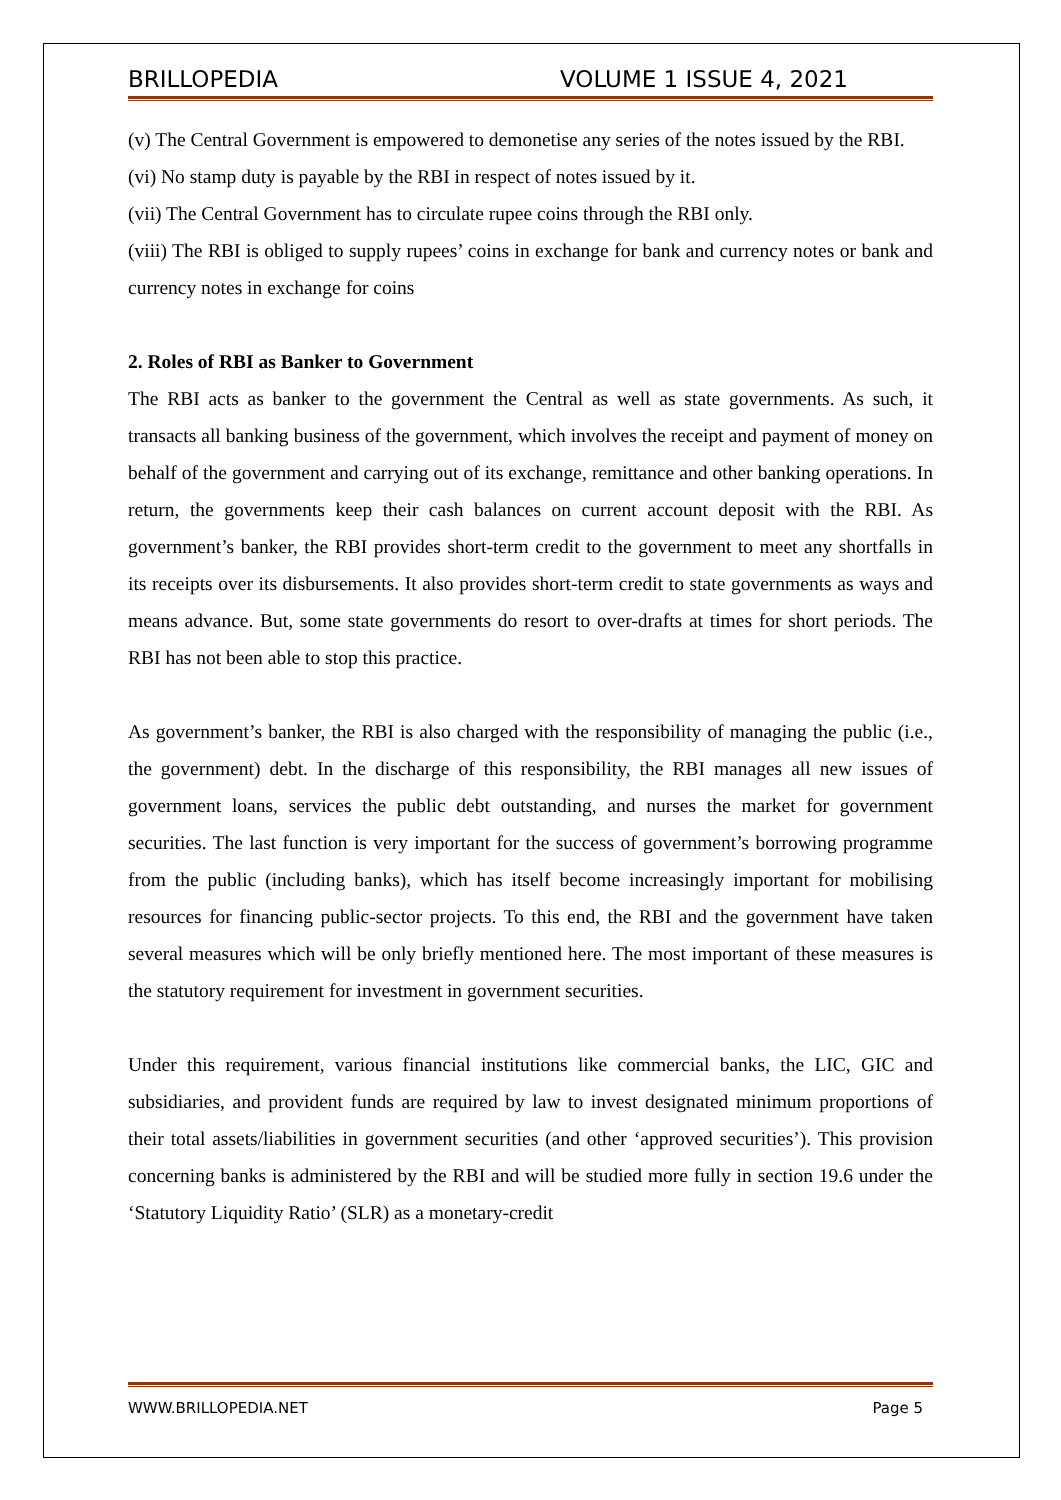BRILLOPEDIA VOLUME 1 ISSUE 4, 2021
(v) The Central Government is empowered to demonetise any series of the notes issued by the RBI.
(vi) No stamp duty is payable by the RBI in respect of notes issued by it.
(vii) The Central Government has to circulate rupee coins through the RBI only.
(viii) The RBI is obliged to supply rupees’ coins in exchange for bank and currency notes or bank and currency notes in exchange for coins
2. Roles of RBI as Banker to Government
The RBI acts as banker to the government the Central as well as state governments. As such, it transacts all banking business of the government, which involves the receipt and payment of money on behalf of the government and carrying out of its exchange, remittance and other banking operations. In return, the governments keep their cash balances on current account deposit with the RBI. As government’s banker, the RBI provides short-term credit to the government to meet any shortfalls in its receipts over its disbursements. It also provides short-term credit to state governments as ways and means advance. But, some state governments do resort to over-drafts at times for short periods. The RBI has not been able to stop this practice.
As government’s banker, the RBI is also charged with the responsibility of managing the public (i.e., the government) debt. In the discharge of this responsibility, the RBI manages all new issues of government loans, services the public debt outstanding, and nurses the market for government securities. The last function is very important for the success of government’s borrowing programme from the public (including banks), which has itself become increasingly important for mobilising resources for financing public-sector projects. To this end, the RBI and the government have taken several measures which will be only briefly mentioned here. The most important of these measures is the statutory requirement for investment in government securities.
Under this requirement, various financial institutions like commercial banks, the LIC, GIC and subsidiaries, and provident funds are required by law to invest designated minimum proportions of their total assets/liabilities in government securities (and other ‘approved securities’). This provision concerning banks is administered by the RBI and will be studied more fully in section 19.6 under the ‘Statutory Liquidity Ratio’ (SLR) as a monetary-credit
WWW.BRILLOPEDIA.NET Page 5